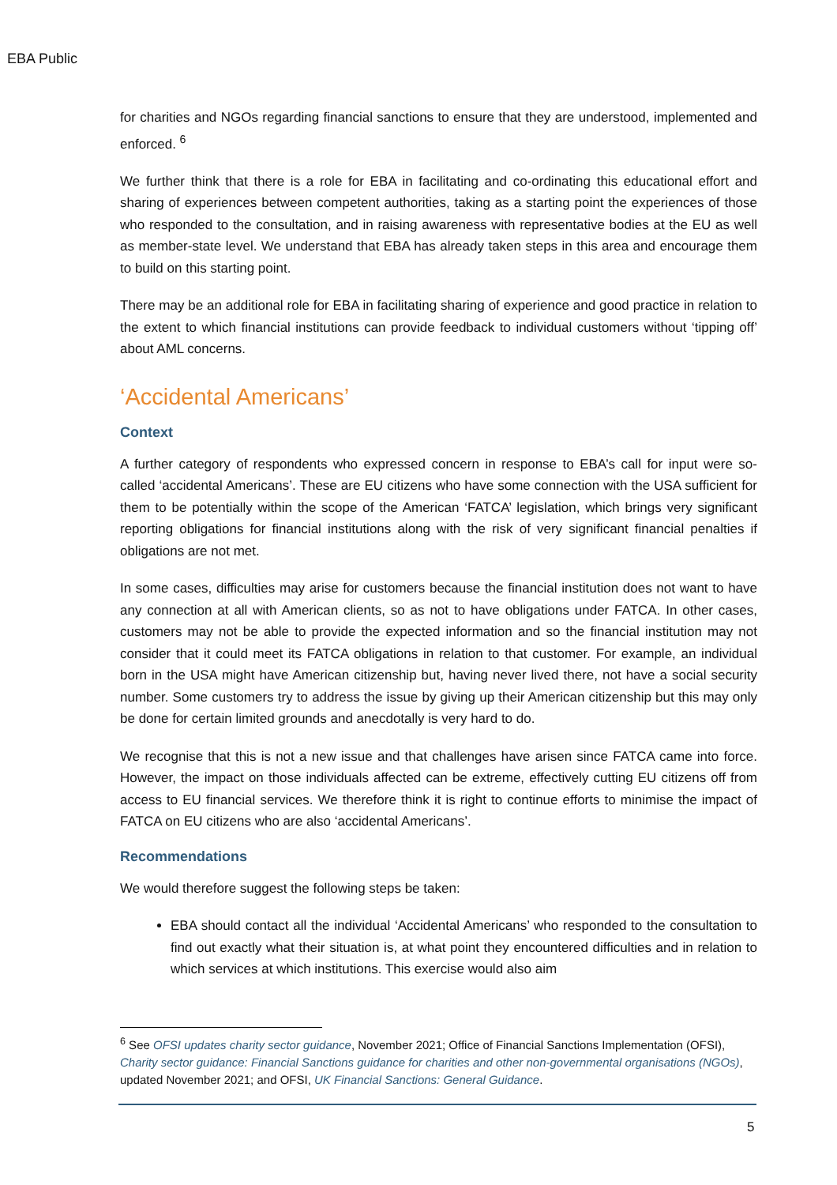EBA Public
for charities and NGOs regarding financial sanctions to ensure that they are understood, implemented and enforced. <sup>6</sup>
We further think that there is a role for EBA in facilitating and co-ordinating this educational effort and sharing of experiences between competent authorities, taking as a starting point the experiences of those who responded to the consultation, and in raising awareness with representative bodies at the EU as well as member-state level. We understand that EBA has already taken steps in this area and encourage them to build on this starting point.
There may be an additional role for EBA in facilitating sharing of experience and good practice in relation to the extent to which financial institutions can provide feedback to individual customers without ‘tipping off’ about AML concerns.
‘Accidental Americans’
Context
A further category of respondents who expressed concern in response to EBA’s call for input were so-called ‘accidental Americans’. These are EU citizens who have some connection with the USA sufficient for them to be potentially within the scope of the American ‘FATCA’ legislation, which brings very significant reporting obligations for financial institutions along with the risk of very significant financial penalties if obligations are not met.
In some cases, difficulties may arise for customers because the financial institution does not want to have any connection at all with American clients, so as not to have obligations under FATCA. In other cases, customers may not be able to provide the expected information and so the financial institution may not consider that it could meet its FATCA obligations in relation to that customer. For example, an individual born in the USA might have American citizenship but, having never lived there, not have a social security number. Some customers try to address the issue by giving up their American citizenship but this may only be done for certain limited grounds and anecdotally is very hard to do.
We recognise that this is not a new issue and that challenges have arisen since FATCA came into force. However, the impact on those individuals affected can be extreme, effectively cutting EU citizens off from access to EU financial services. We therefore think it is right to continue efforts to minimise the impact of FATCA on EU citizens who are also ‘accidental Americans’.
Recommendations
We would therefore suggest the following steps be taken:
EBA should contact all the individual ‘Accidental Americans’ who responded to the consultation to find out exactly what their situation is, at what point they encountered difficulties and in relation to which services at which institutions. This exercise would also aim
<sup>6</sup> See OFSI updates charity sector guidance, November 2021; Office of Financial Sanctions Implementation (OFSI), Charity sector guidance: Financial Sanctions guidance for charities and other non-governmental organisations (NGOs), updated November 2021; and OFSI, UK Financial Sanctions: General Guidance.
5